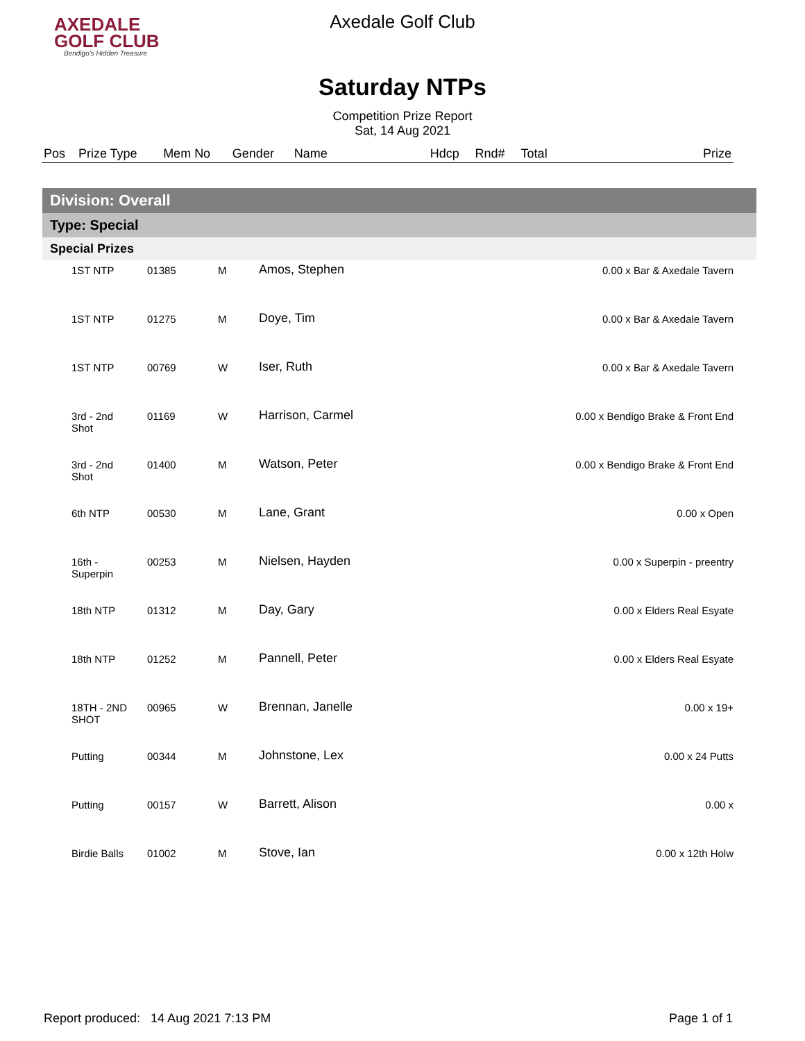AXEDALE
GOLF CLUB
Bendigo's Hidden Treasure
Axedale Golf Club
Saturday NTPs
Competition Prize Report
Sat, 14 Aug 2021
| Pos | Prize Type | Mem No | Gender | Name | Hdcp | Rnd# | Total | Prize |
| --- | --- | --- | --- | --- | --- | --- | --- | --- |
Division: Overall
Type: Special
Special Prizes
| | 1ST NTP | 01385 | M | Amos, Stephen | 0.00 x Bar & Axedale Tavern |
| | 1ST NTP | 01275 | M | Doye, Tim | 0.00 x Bar & Axedale Tavern |
| | 1ST NTP | 00769 | W | Iser, Ruth | 0.00 x Bar & Axedale Tavern |
| | 3rd - 2nd Shot | 01169 | W | Harrison, Carmel | 0.00 x Bendigo Brake & Front End |
| | 3rd - 2nd Shot | 01400 | M | Watson, Peter | 0.00 x Bendigo Brake & Front End |
| | 6th NTP | 00530 | M | Lane, Grant | 0.00 x Open |
| | 16th - Superpin | 00253 | M | Nielsen, Hayden | 0.00 x Superpin - preentry |
| | 18th NTP | 01312 | M | Day, Gary | 0.00 x Elders Real Esyate |
| | 18th NTP | 01252 | M | Pannell, Peter | 0.00 x Elders Real Esyate |
| | 18TH - 2ND SHOT | 00965 | W | Brennan, Janelle | 0.00 x 19+ |
| | Putting | 00344 | M | Johnstone, Lex | 0.00 x 24 Putts |
| | Putting | 00157 | W | Barrett, Alison | 0.00 x |
| | Birdie Balls | 01002 | M | Stove, Ian | 0.00 x 12th Holw |
Report produced: 14 Aug 2021 7:13 PM Page 1 of 1